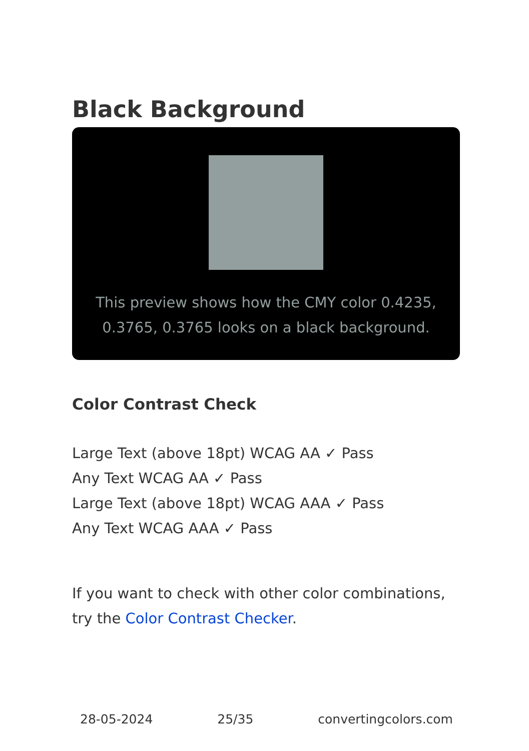Black Background
This preview shows how the CMY color 0.4235, 0.3765, 0.3765 looks on a black background.
Color Contrast Check
Large Text (above 18pt) WCAG AA ✓ Pass
Any Text WCAG AA ✓ Pass
Large Text (above 18pt) WCAG AAA ✓ Pass
Any Text WCAG AAA ✓ Pass
If you want to check with other color combinations, try the Color Contrast Checker.
28-05-2024 25/35 convertingcolors.com